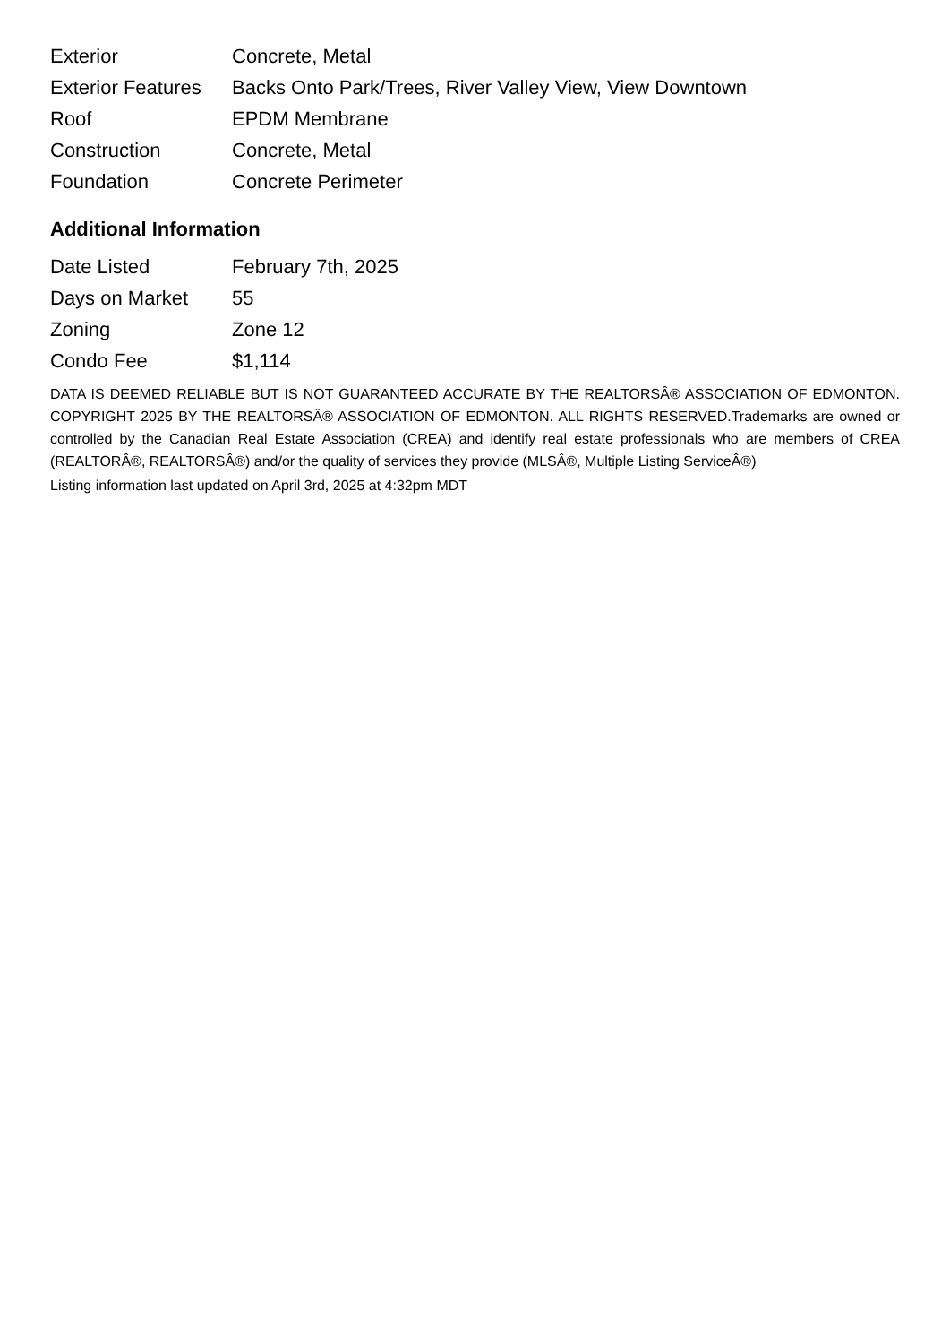| Exterior | Concrete, Metal |
| Exterior Features | Backs Onto Park/Trees, River Valley View, View Downtown |
| Roof | EPDM Membrane |
| Construction | Concrete, Metal |
| Foundation | Concrete Perimeter |
Additional Information
| Date Listed | February 7th, 2025 |
| Days on Market | 55 |
| Zoning | Zone 12 |
| Condo Fee | $1,114 |
DATA IS DEEMED RELIABLE BUT IS NOT GUARANTEED ACCURATE BY THE REALTORSÂ® ASSOCIATION OF EDMONTON. COPYRIGHT 2025 BY THE REALTORSÂ® ASSOCIATION OF EDMONTON. ALL RIGHTS RESERVED.Trademarks are owned or controlled by the Canadian Real Estate Association (CREA) and identify real estate professionals who are members of CREA (REALTORÂ®, REALTORSÂ®) and/or the quality of services they provide (MLSÂ®, Multiple Listing ServiceÂ®)
Listing information last updated on April 3rd, 2025 at 4:32pm MDT